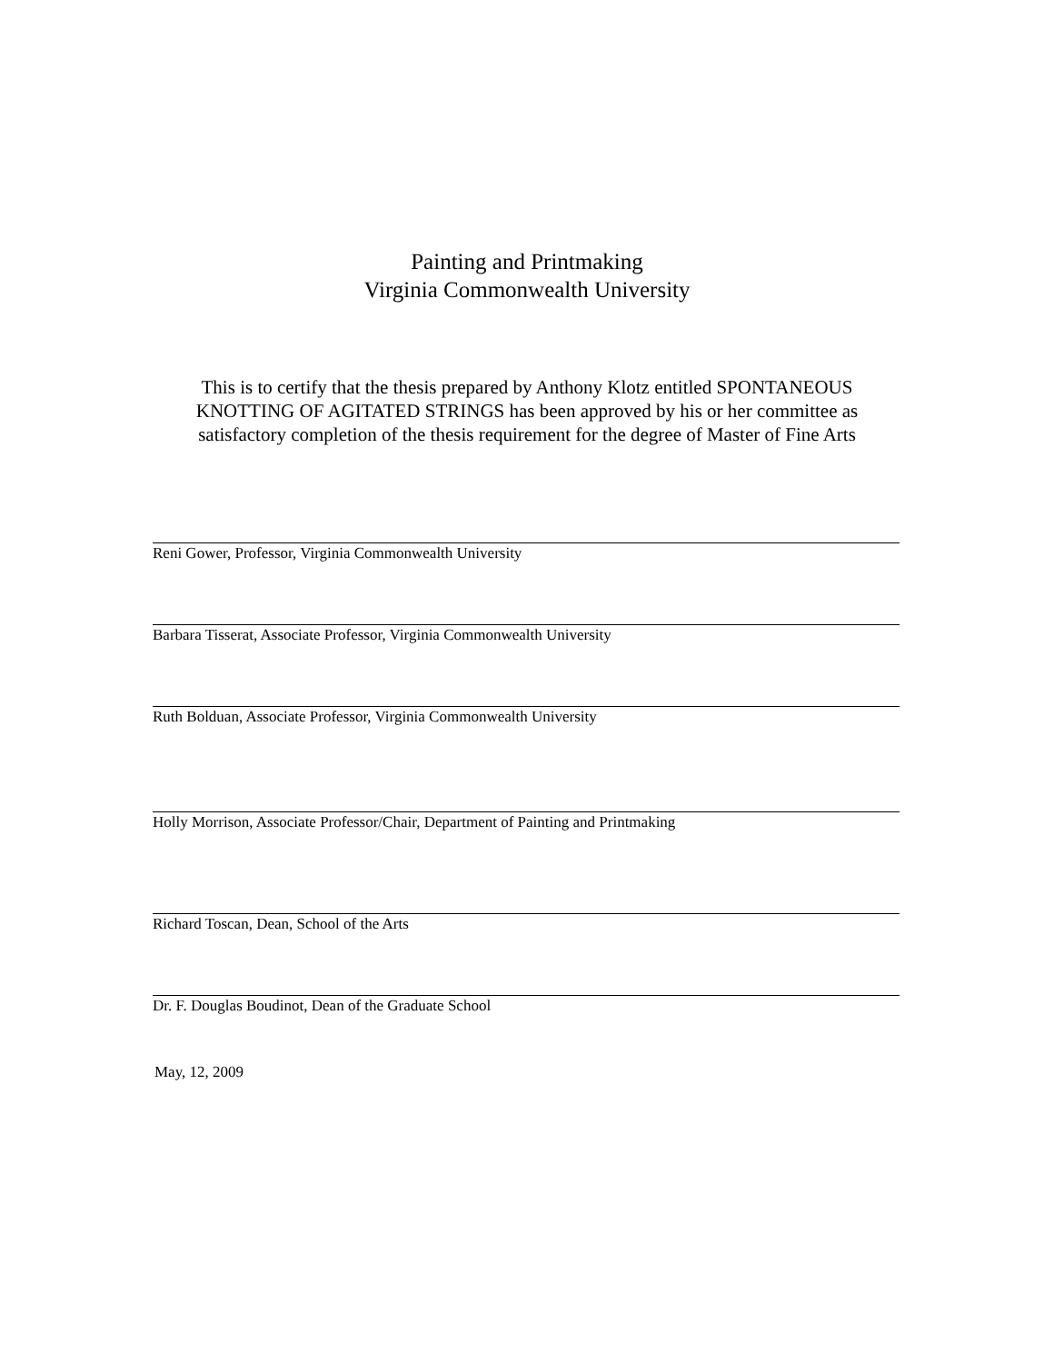Painting and Printmaking
Virginia Commonwealth University
This is to certify that the thesis prepared by Anthony Klotz entitled SPONTANEOUS KNOTTING OF AGITATED STRINGS has been approved by his or her committee as satisfactory completion of the thesis requirement for the degree of Master of Fine Arts
Reni Gower, Professor, Virginia Commonwealth University
Barbara Tisserat, Associate Professor, Virginia Commonwealth University
Ruth Bolduan, Associate Professor, Virginia Commonwealth University
Holly Morrison, Associate Professor/Chair, Department of Painting and Printmaking
Richard Toscan, Dean, School of the Arts
Dr. F. Douglas Boudinot, Dean of the Graduate School
May, 12, 2009